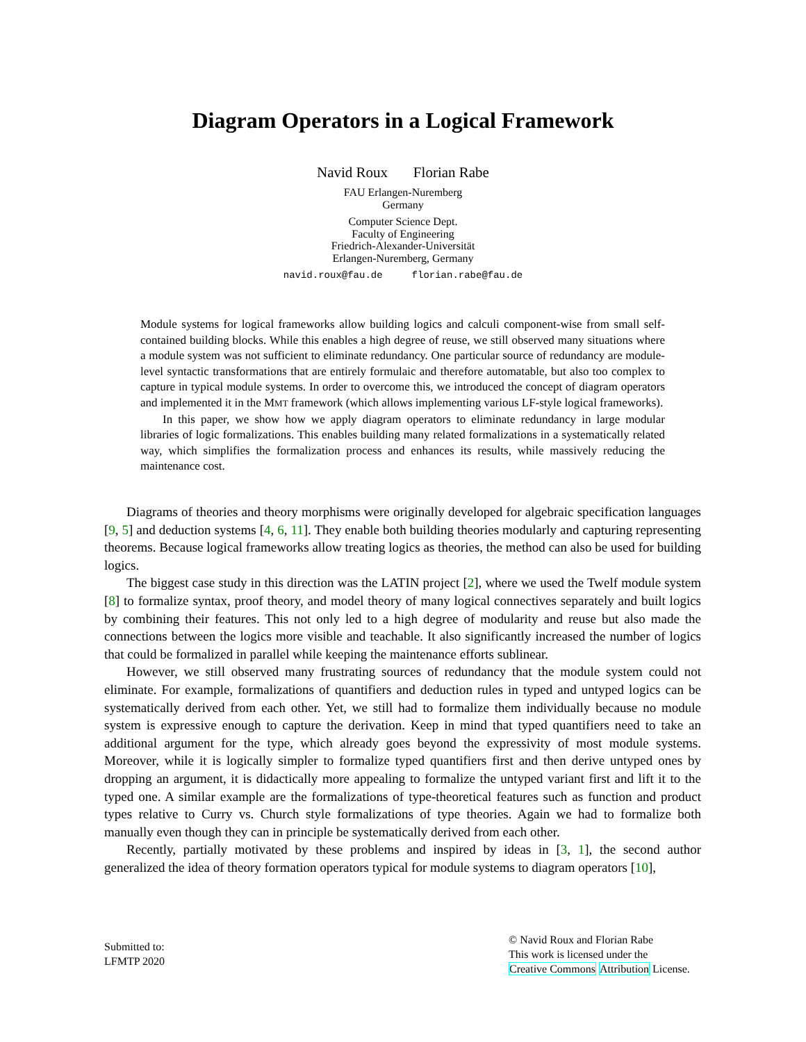Diagram Operators in a Logical Framework
Navid Roux Florian Rabe
FAU Erlangen-Nuremberg
Germany
Computer Science Dept.
Faculty of Engineering
Friedrich-Alexander-Universität
Erlangen-Nuremberg, Germany
navid.roux@fau.de florian.rabe@fau.de
Module systems for logical frameworks allow building logics and calculi component-wise from small self-contained building blocks. While this enables a high degree of reuse, we still observed many situations where a module system was not sufficient to eliminate redundancy. One particular source of redundancy are module-level syntactic transformations that are entirely formulaic and therefore automatable, but also too complex to capture in typical module systems. In order to overcome this, we introduced the concept of diagram operators and implemented it in the MMT framework (which allows implementing various LF-style logical frameworks).
In this paper, we show how we apply diagram operators to eliminate redundancy in large modular libraries of logic formalizations. This enables building many related formalizations in a systematically related way, which simplifies the formalization process and enhances its results, while massively reducing the maintenance cost.
Diagrams of theories and theory morphisms were originally developed for algebraic specification languages [9, 5] and deduction systems [4, 6, 11]. They enable both building theories modularly and capturing representing theorems. Because logical frameworks allow treating logics as theories, the method can also be used for building logics.
The biggest case study in this direction was the LATIN project [2], where we used the Twelf module system [8] to formalize syntax, proof theory, and model theory of many logical connectives separately and built logics by combining their features. This not only led to a high degree of modularity and reuse but also made the connections between the logics more visible and teachable. It also significantly increased the number of logics that could be formalized in parallel while keeping the maintenance efforts sublinear.
However, we still observed many frustrating sources of redundancy that the module system could not eliminate. For example, formalizations of quantifiers and deduction rules in typed and untyped logics can be systematically derived from each other. Yet, we still had to formalize them individually because no module system is expressive enough to capture the derivation. Keep in mind that typed quantifiers need to take an additional argument for the type, which already goes beyond the expressivity of most module systems. Moreover, while it is logically simpler to formalize typed quantifiers first and then derive untyped ones by dropping an argument, it is didactically more appealing to formalize the untyped variant first and lift it to the typed one. A similar example are the formalizations of type-theoretical features such as function and product types relative to Curry vs. Church style formalizations of type theories. Again we had to formalize both manually even though they can in principle be systematically derived from each other.
Recently, partially motivated by these problems and inspired by ideas in [3, 1], the second author generalized the idea of theory formation operators typical for module systems to diagram operators [10],
Submitted to:
LFMTP 2020
© Navid Roux and Florian Rabe
This work is licensed under the
Creative Commons Attribution License.